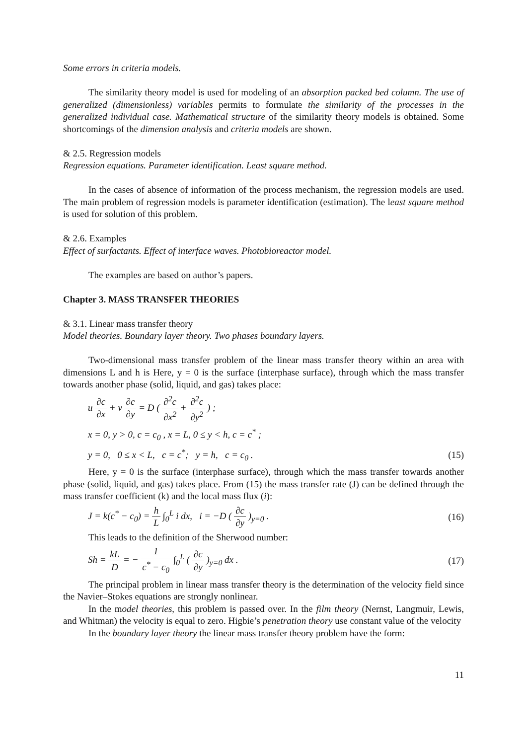Some errors in criteria models.
The similarity theory model is used for modeling of an absorption packed bed column. The use of generalized (dimensionless) variables permits to formulate the similarity of the processes in the generalized individual case. Mathematical structure of the similarity theory models is obtained. Some shortcomings of the dimension analysis and criteria models are shown.
& 2.5. Regression models
Regression equations. Parameter identification. Least square method.
In the cases of absence of information of the process mechanism, the regression models are used. The main problem of regression models is parameter identification (estimation). The least square method is used for solution of this problem.
& 2.6. Examples
Effect of surfactants. Effect of interface waves. Photobioreactor model.
The examples are based on author’s papers.
Chapter 3. MASS TRANSFER THEORIES
& 3.1. Linear mass transfer theory
Model theories. Boundary layer theory. Two phases boundary layers.
Two-dimensional mass transfer problem of the linear mass transfer theory within an area with dimensions L and h is Here, y = 0 is the surface (interphase surface), through which the mass transfer towards another phase (solid, liquid, and gas) takes place:
u ∂c ∂x + v ∂c ∂y = D ( ∂<sup>2</sup>c ∂x<sup>2</sup> + ∂<sup>2</sup>c ∂y<sup>2</sup> ) ;
x = 0, y > 0, c = c<sub>0</sub> , x = L, 0 ≤ y < h, c = c<sup>*</sup> ;
y = 0, 0 ≤ x < L, c = c<sup>*</sup>; y = h, c = c<sub>0</sub> . (15)
Here, y = 0 is the surface (interphase surface), through which the mass transfer towards another phase (solid, liquid, and gas) takes place. From (15) the mass transfer rate (J) can be defined through the mass transfer coefficient (k) and the local mass flux (i):
J = k(c<sup>*</sup> − c<sub>0</sub>) = h L ∫<sub>0</sub><sup>L</sup> i dx, i = −D ( ∂c ∂y )<sub>y=0</sub> . (16)
This leads to the definition of the Sherwood number:
Sh = kL D = − 1 c<sup>*</sup> − c<sub>0</sub> ∫<sub>0</sub><sup>L</sup> ( ∂c ∂y )<sub>y=0</sub> dx . (17)
The principal problem in linear mass transfer theory is the determination of the velocity field since the Navier–Stokes equations are strongly nonlinear.
In the model theories, this problem is passed over. In the film theory (Nernst, Langmuir, Lewis, and Whitman) the velocity is equal to zero. Higbie’s penetration theory use constant value of the velocity
In the boundary layer theory the linear mass transfer theory problem have the form:
11